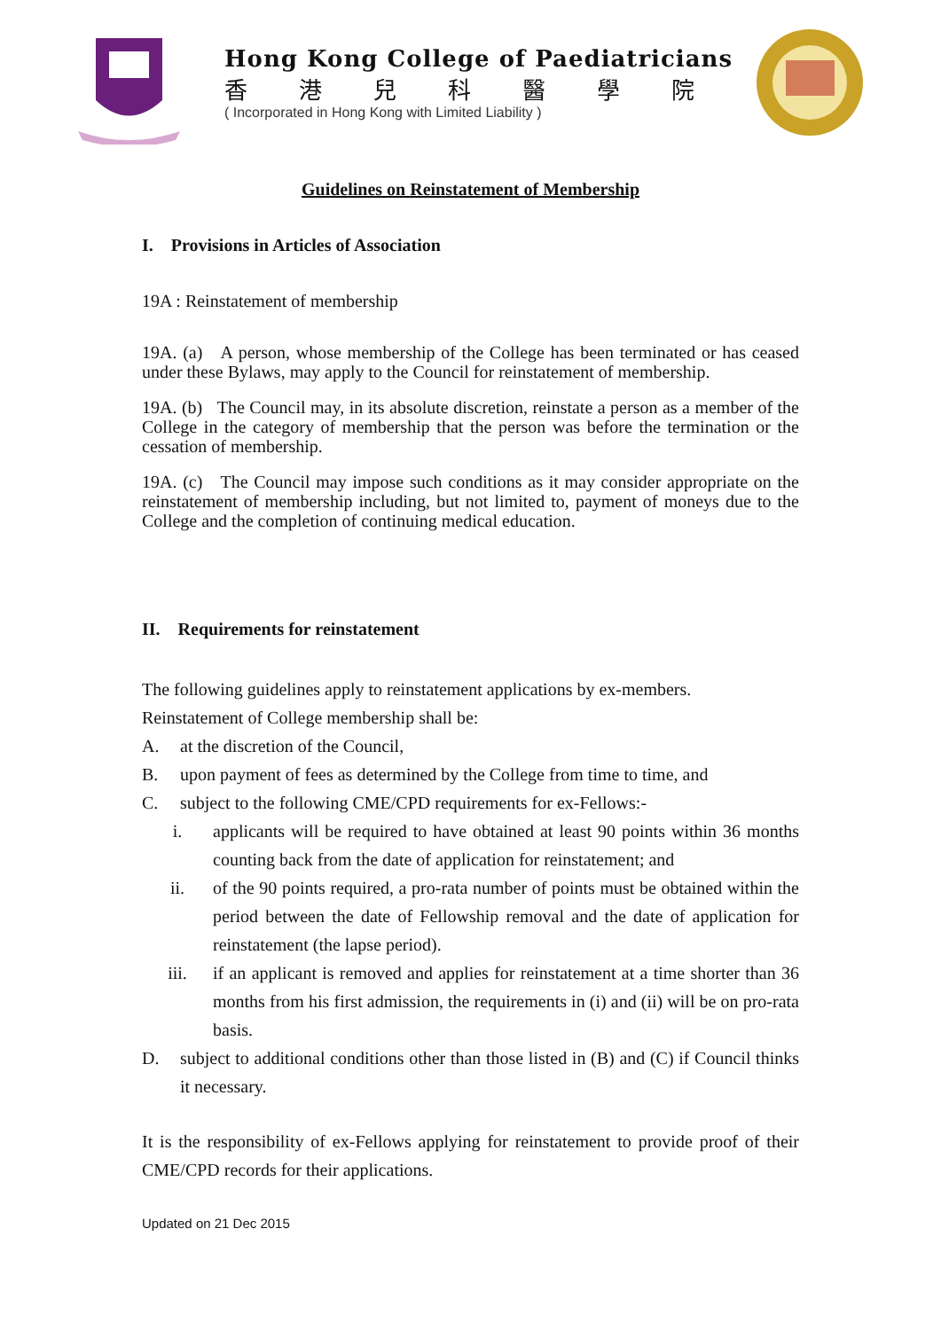Hong Kong College of Paediatricians
香港兒科醫學院
( Incorporated in Hong Kong with Limited Liability )
Guidelines on Reinstatement of Membership
I. Provisions in Articles of Association
19A : Reinstatement of membership
19A. (a) A person, whose membership of the College has been terminated or has ceased under these Bylaws, may apply to the Council for reinstatement of membership.
19A. (b) The Council may, in its absolute discretion, reinstate a person as a member of the College in the category of membership that the person was before the termination or the cessation of membership.
19A. (c) The Council may impose such conditions as it may consider appropriate on the reinstatement of membership including, but not limited to, payment of moneys due to the College and the completion of continuing medical education.
II. Requirements for reinstatement
The following guidelines apply to reinstatement applications by ex-members.
Reinstatement of College membership shall be:
A. at the discretion of the Council,
B. upon payment of fees as determined by the College from time to time, and
C. subject to the following CME/CPD requirements for ex-Fellows:-
i. applicants will be required to have obtained at least 90 points within 36 months counting back from the date of application for reinstatement; and
ii. of the 90 points required, a pro-rata number of points must be obtained within the period between the date of Fellowship removal and the date of application for reinstatement (the lapse period).
iii. if an applicant is removed and applies for reinstatement at a time shorter than 36 months from his first admission, the requirements in (i) and (ii) will be on pro-rata basis.
D. subject to additional conditions other than those listed in (B) and (C) if Council thinks it necessary.
It is the responsibility of ex-Fellows applying for reinstatement to provide proof of their CME/CPD records for their applications.
Updated on 21 Dec 2015